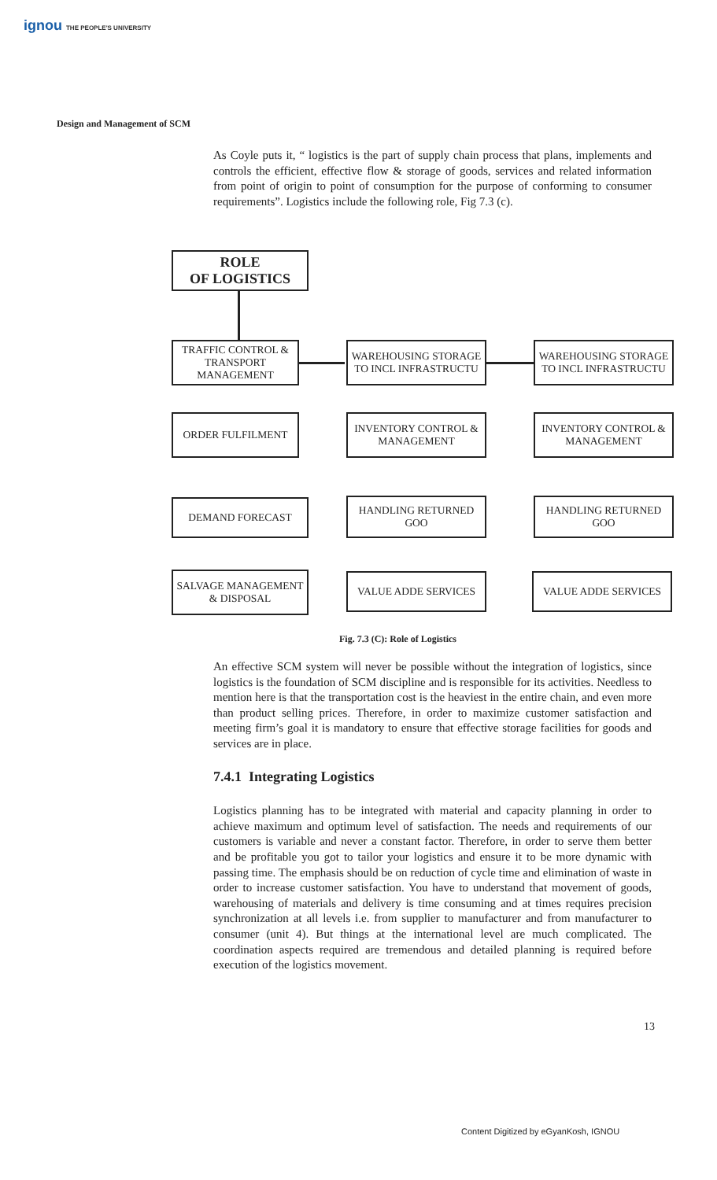ignou THE PEOPLE'S UNIVERSITY
Design and Management of SCM
As Coyle puts it, “ logistics is the part of supply chain process that plans, implements and controls the efficient, effective flow & storage of goods, services and related information from point of origin to point of consumption for the purpose of conforming to consumer requirements”. Logistics include the following role, Fig 7.3 (c).
ROLE
OF LOGISTICS
TRAFFIC CONTROL & TRANSPORT MANAGEMENT
WAREHOUSING STORAGE TO INCL INFRASTRUCTU
WAREHOUSING STORAGE TO INCL INFRASTRUCTU
ORDER FULFILMENT
INVENTORY CONTROL & MANAGEMENT
INVENTORY CONTROL & MANAGEMENT
DEMAND FORECAST HANDLING RETURNED GOO HANDLING RETURNED GOO
SALVAGE MANAGEMENT & DISPOSAL
VALUE ADDE SERVICES VALUE ADDE SERVICES
Fig. 7.3 (C): Role of Logistics
An effective SCM system will never be possible without the integration of logistics, since logistics is the foundation of SCM discipline and is responsible for its activities. Needless to mention here is that the transportation cost is the heaviest in the entire chain, and even more than product selling prices. Therefore, in order to maximize customer satisfaction and meeting firm’s goal it is mandatory to ensure that effective storage facilities for goods and services are in place.
7.4.1 Integrating Logistics
Logistics planning has to be integrated with material and capacity planning in order to achieve maximum and optimum level of satisfaction. The needs and requirements of our customers is variable and never a constant factor. Therefore, in order to serve them better and be profitable you got to tailor your logistics and ensure it to be more dynamic with passing time. The emphasis should be on reduction of cycle time and elimination of waste in order to increase customer satisfaction. You have to understand that movement of goods, warehousing of materials and delivery is time consuming and at times requires precision synchronization at all levels i.e. from supplier to manufacturer and from manufacturer to consumer (unit 4). But things at the international level are much complicated. The coordination aspects required are tremendous and detailed planning is required before execution of the logistics movement.
13
Content Digitized by eGyanKosh, IGNOU